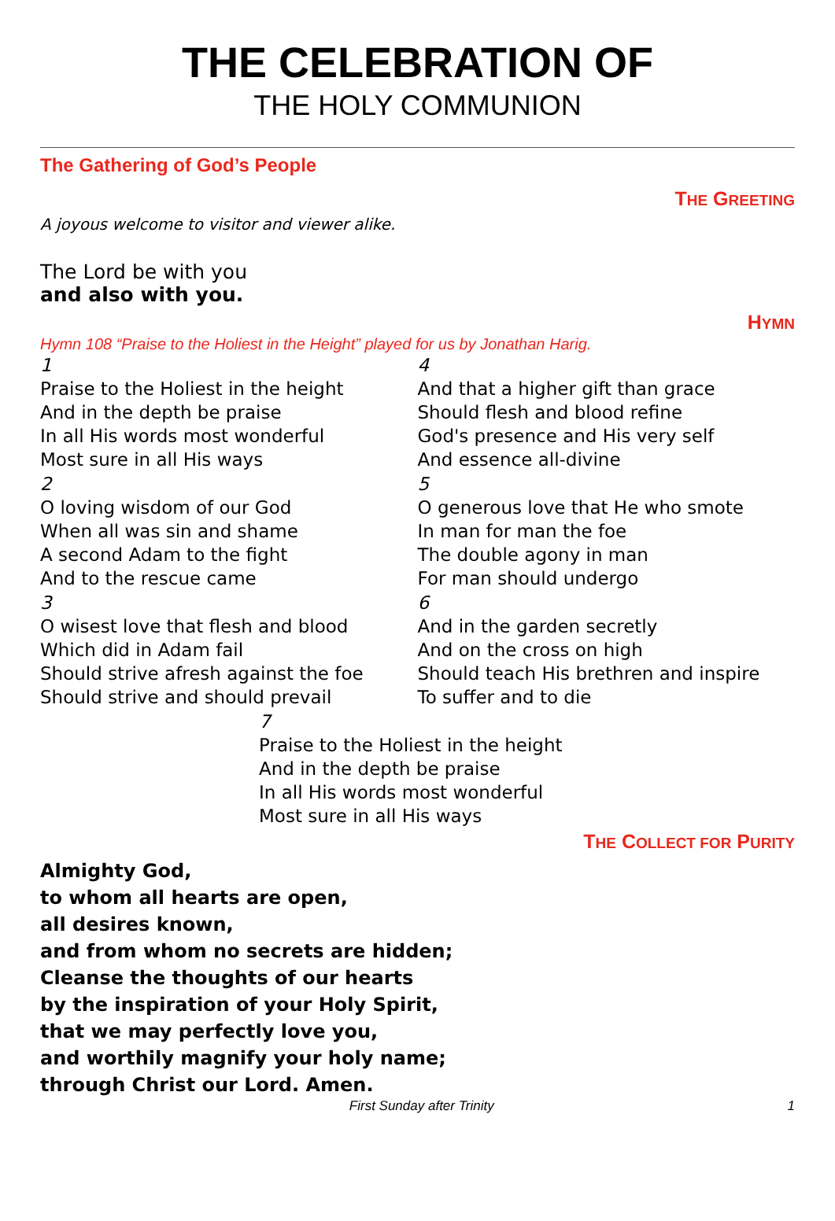THE CELEBRATION OF
THE HOLY COMMUNION
The Gathering of God’s People
THE GREETING
A joyous welcome to visitor and viewer alike.
The Lord be with you
and also with you.
HYMN
Hymn 108 “Praise to the Holiest in the Height” played for us by Jonathan Harig.
1
Praise to the Holiest in the height
And in the depth be praise
In all His words most wonderful
Most sure in all His ways
2
O loving wisdom of our God
When all was sin and shame
A second Adam to the fight
And to the rescue came
3
O wisest love that flesh and blood
Which did in Adam fail
Should strive afresh against the foe
Should strive and should prevail
4
And that a higher gift than grace
Should flesh and blood refine
God's presence and His very self
And essence all-divine
5
O generous love that He who smote
In man for man the foe
The double agony in man
For man should undergo
6
And in the garden secretly
And on the cross on high
Should teach His brethren and inspire
To suffer and to die
7
Praise to the Holiest in the height
And in the depth be praise
In all His words most wonderful
Most sure in all His ways
THE COLLECT FOR PURITY
Almighty God,
to whom all hearts are open,
all desires known,
and from whom no secrets are hidden;
Cleanse the thoughts of our hearts
by the inspiration of your Holy Spirit,
that we may perfectly love you,
and worthily magnify your holy name;
through Christ our Lord. Amen.
First Sunday after Trinity 1